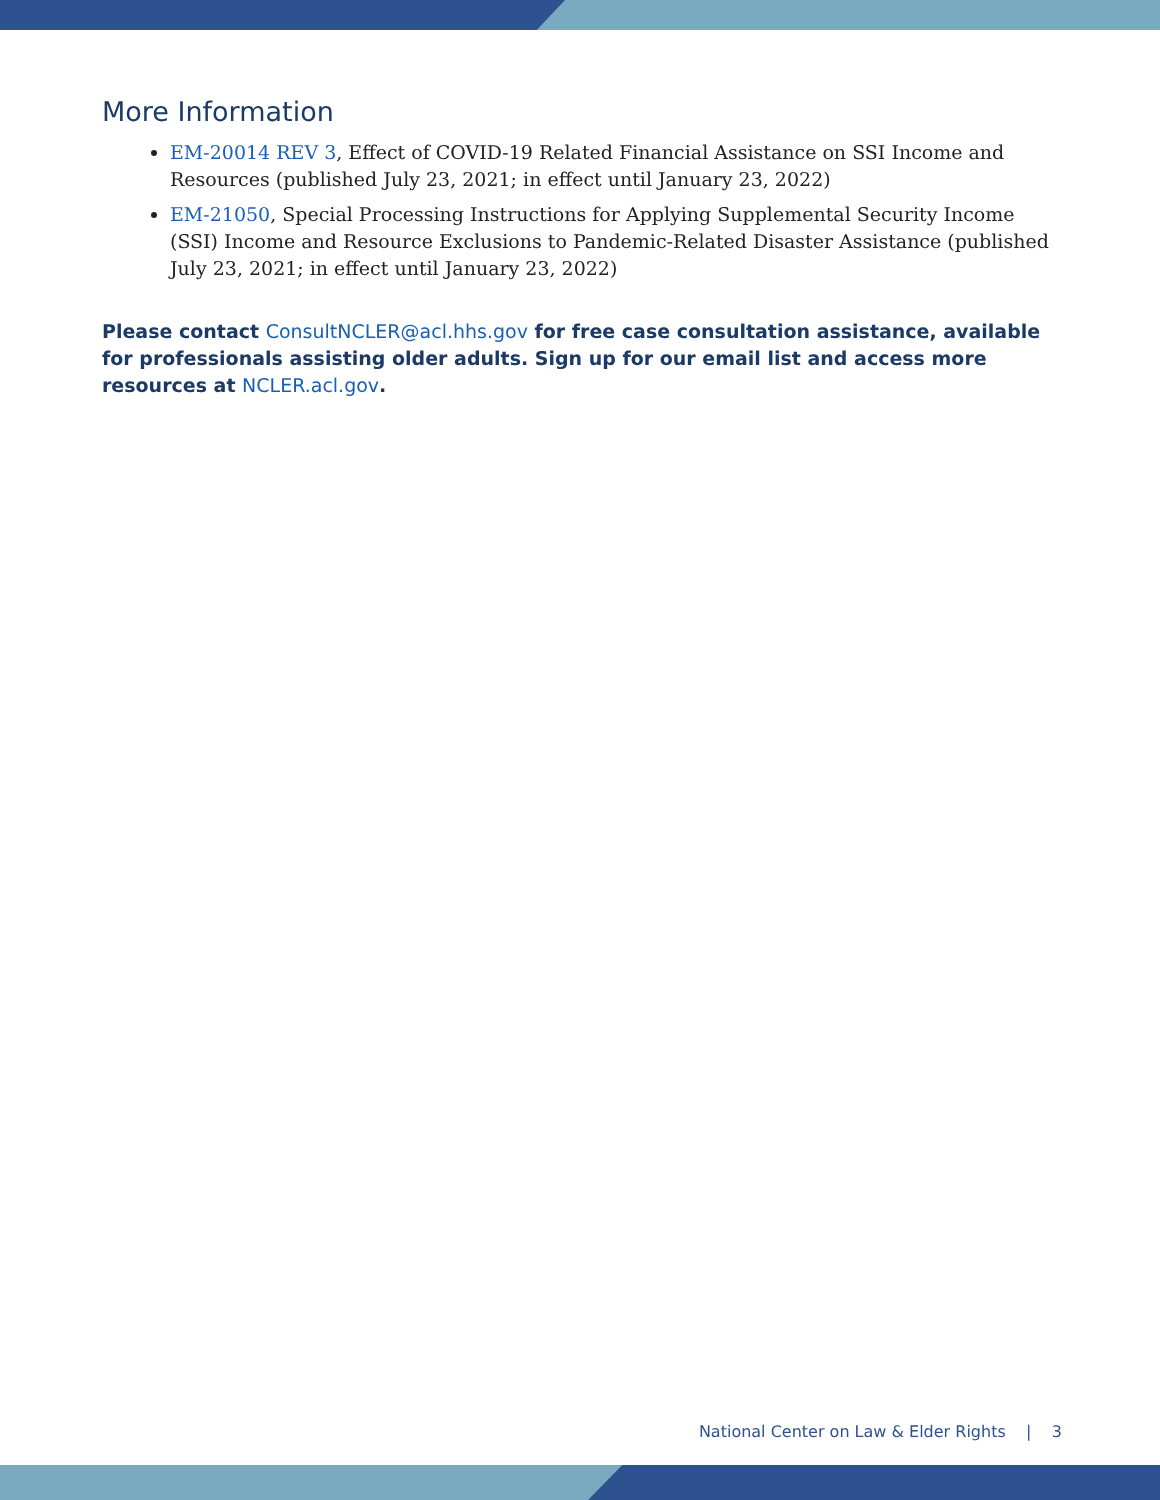More Information
EM-20014 REV 3, Effect of COVID-19 Related Financial Assistance on SSI Income and Resources (published July 23, 2021; in effect until January 23, 2022)
EM-21050, Special Processing Instructions for Applying Supplemental Security Income (SSI) Income and Resource Exclusions to Pandemic-Related Disaster Assistance (published July 23, 2021; in effect until January 23, 2022)
Please contact ConsultNCLER@acl.hhs.gov for free case consultation assistance, available for professionals assisting older adults. Sign up for our email list and access more resources at NCLER.acl.gov.
National Center on Law & Elder Rights | 3